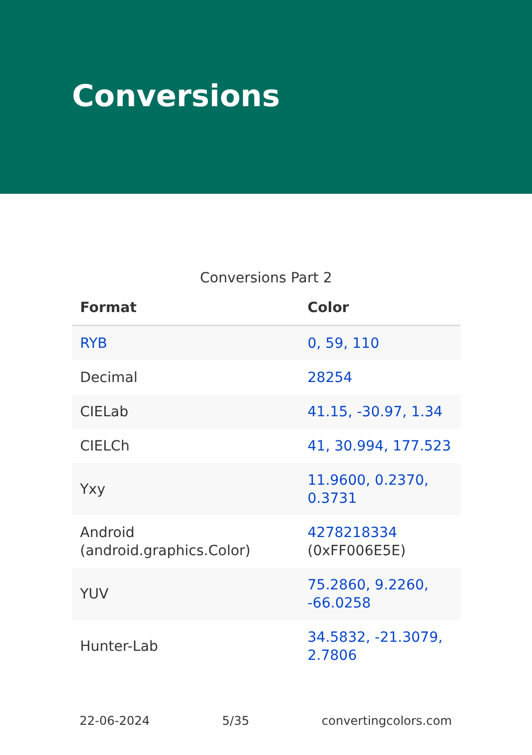Conversions
Conversions Part 2
| Format | Color |
| --- | --- |
| RYB | 0, 59, 110 |
| Decimal | 28254 |
| CIELab | 41.15, -30.97, 1.34 |
| CIELCh | 41, 30.994, 177.523 |
| Yxy | 11.9600, 0.2370, 0.3731 |
| Android (android.graphics.Color) | 4278218334 (0xFF006E5E) |
| YUV | 75.2860, 9.2260, -66.0258 |
| Hunter-Lab | 34.5832, -21.3079, 2.7806 |
22-06-2024 5/35 convertingcolors.com